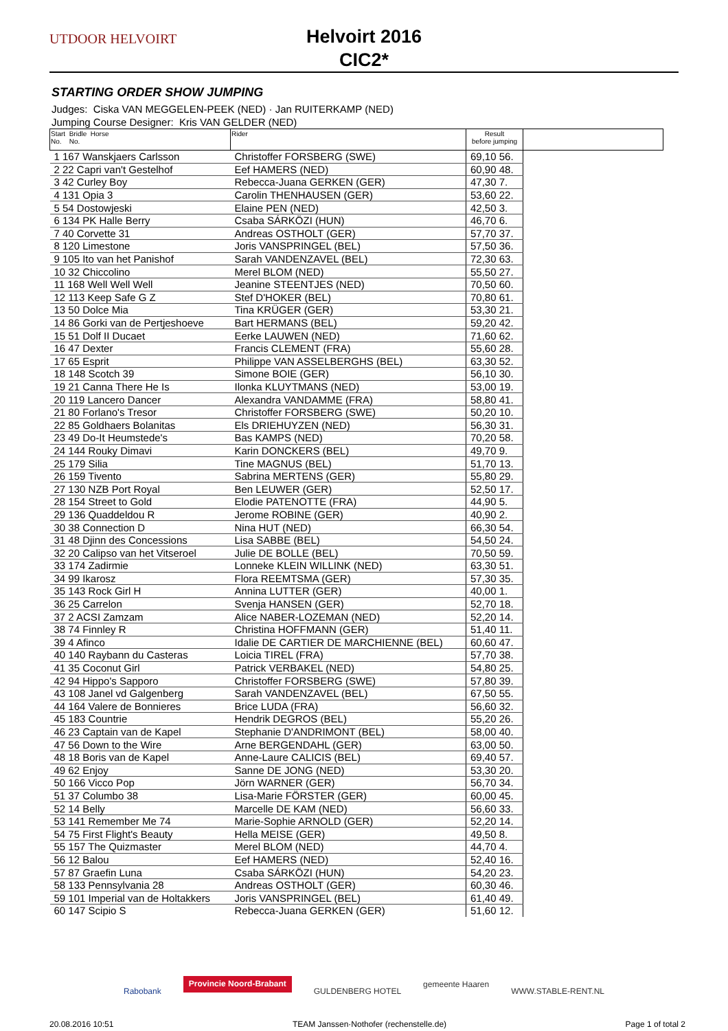UTDOOR HELVOIRT
Helvoirt 2016
CIC2*
STARTING ORDER SHOW JUMPING
Judges: Ciska VAN MEGGELEN-PEEK (NED) · Jan RUITERKAMP (NED)
Jumping Course Designer: Kris VAN GELDER (NED)
| Start Bridle Horse No. No. | Rider | Result before jumping | |
| --- | --- | --- | --- |
| 1 167 Wanskjaers Carlsson | Christoffer FORSBERG (SWE) | 69,10 56. | |
| 2 22 Capri van't Gestelhof | Eef HAMERS (NED) | 60,90 48. | |
| 3 42 Curley Boy | Rebecca-Juana GERKEN (GER) | 47,30 7. | |
| 4 131 Opia 3 | Carolin THENHAUSEN (GER) | 53,60 22. | |
| 5 54 Dostowjeski | Elaine PEN (NED) | 42,50 3. | |
| 6 134 PK Halle Berry | Csaba SÁRKÖZI (HUN) | 46,70 6. | |
| 7 40 Corvette 31 | Andreas OSTHOLT (GER) | 57,70 37. | |
| 8 120 Limestone | Joris VANSPRINGEL (BEL) | 57,50 36. | |
| 9 105 Ito van het Panishof | Sarah VANDENZAVEL (BEL) | 72,30 63. | |
| 10 32 Chiccolino | Merel BLOM (NED) | 55,50 27. | |
| 11 168 Well Well Well | Jeanine STEENTJES (NED) | 70,50 60. | |
| 12 113 Keep Safe G Z | Stef D'HOKER (BEL) | 70,80 61. | |
| 13 50 Dolce Mia | Tina KRÜGER (GER) | 53,30 21. | |
| 14 86 Gorki van de Pertjeshoeve | Bart HERMANS (BEL) | 59,20 42. | |
| 15 51 Dolf II Ducaet | Eerke LAUWEN (NED) | 71,60 62. | |
| 16 47 Dexter | Francis CLEMENT (FRA) | 55,60 28. | |
| 17 65 Esprit | Philippe VAN ASSELBERGHS (BEL) | 63,30 52. | |
| 18 148 Scotch 39 | Simone BOIE (GER) | 56,10 30. | |
| 19 21 Canna There He Is | Ilonka KLUYTMANS (NED) | 53,00 19. | |
| 20 119 Lancero Dancer | Alexandra VANDAMME (FRA) | 58,80 41. | |
| 21 80 Forlano's Tresor | Christoffer FORSBERG (SWE) | 50,20 10. | |
| 22 85 Goldhaers Bolanitas | Els DRIEHUYZEN (NED) | 56,30 31. | |
| 23 49 Do-It Heumstede's | Bas KAMPS (NED) | 70,20 58. | |
| 24 144 Rouky Dimavi | Karin DONCKERS (BEL) | 49,70 9. | |
| 25 179 Silia | Tine MAGNUS (BEL) | 51,70 13. | |
| 26 159 Tivento | Sabrina MERTENS (GER) | 55,80 29. | |
| 27 130 NZB Port Royal | Ben LEUWER (GER) | 52,50 17. | |
| 28 154 Street to Gold | Elodie PATENOTTE (FRA) | 44,90 5. | |
| 29 136 Quaddeldou R | Jerome ROBINE (GER) | 40,90 2. | |
| 30 38 Connection D | Nina HUT (NED) | 66,30 54. | |
| 31 48 Djinn des Concessions | Lisa SABBE (BEL) | 54,50 24. | |
| 32 20 Calipso van het Vitseroel | Julie DE BOLLE (BEL) | 70,50 59. | |
| 33 174 Zadirmie | Lonneke KLEIN WILLINK (NED) | 63,30 51. | |
| 34 99 Ikarosz | Flora REEMTSMA (GER) | 57,30 35. | |
| 35 143 Rock Girl H | Annina LUTTER (GER) | 40,00 1. | |
| 36 25 Carrelon | Svenja HANSEN (GER) | 52,70 18. | |
| 37 2 ACSI Zamzam | Alice NABER-LOZEMAN (NED) | 52,20 14. | |
| 38 74 Finnley R | Christina HOFFMANN (GER) | 51,40 11. | |
| 39 4 Afinco | Idalie DE CARTIER DE MARCHIENNE (BEL) | 60,60 47. | |
| 40 140 Raybann du Casteras | Loicia TIREL (FRA) | 57,70 38. | |
| 41 35 Coconut Girl | Patrick VERBAKEL (NED) | 54,80 25. | |
| 42 94 Hippo's Sapporo | Christoffer FORSBERG (SWE) | 57,80 39. | |
| 43 108 Janel vd Galgenberg | Sarah VANDENZAVEL (BEL) | 67,50 55. | |
| 44 164 Valere de Bonnieres | Brice LUDA (FRA) | 56,60 32. | |
| 45 183 Countrie | Hendrik DEGROS (BEL) | 55,20 26. | |
| 46 23 Captain van de Kapel | Stephanie D'ANDRIMONT (BEL) | 58,00 40. | |
| 47 56 Down to the Wire | Arne BERGENDAHL (GER) | 63,00 50. | |
| 48 18 Boris van de Kapel | Anne-Laure CALICIS (BEL) | 69,40 57. | |
| 49 62 Enjoy | Sanne DE JONG (NED) | 53,30 20. | |
| 50 166 Vicco Pop | Jörn WARNER (GER) | 56,70 34. | |
| 51 37 Columbo 38 | Lisa-Marie FÖRSTER (GER) | 60,00 45. | |
| 52 14 Belly | Marcelle DE KAM (NED) | 56,60 33. | |
| 53 141 Remember Me 74 | Marie-Sophie ARNOLD (GER) | 52,20 14. | |
| 54 75 First Flight's Beauty | Hella MEISE (GER) | 49,50 8. | |
| 55 157 The Quizmaster | Merel BLOM (NED) | 44,70 4. | |
| 56 12 Balou | Eef HAMERS (NED) | 52,40 16. | |
| 57 87 Graefin Luna | Csaba SÁRKÖZI (HUN) | 54,20 23. | |
| 58 133 Pennsylvania 28 | Andreas OSTHOLT (GER) | 60,30 46. | |
| 59 101 Imperial van de Holtakkers | Joris VANSPRINGEL (BEL) | 61,40 49. | |
| 60 147 Scipio S | Rebecca-Juana GERKEN (GER) | 51,60 12. | |
Rabobank Provincie Noord-Brabant GULDENBERG HOTEL gemeente Haaren WWW.STABLE-RENT.NL
20.08.2016 10:51 TEAM Janssen·Nothofer (rechenstelle.de) Page 1 of total 2